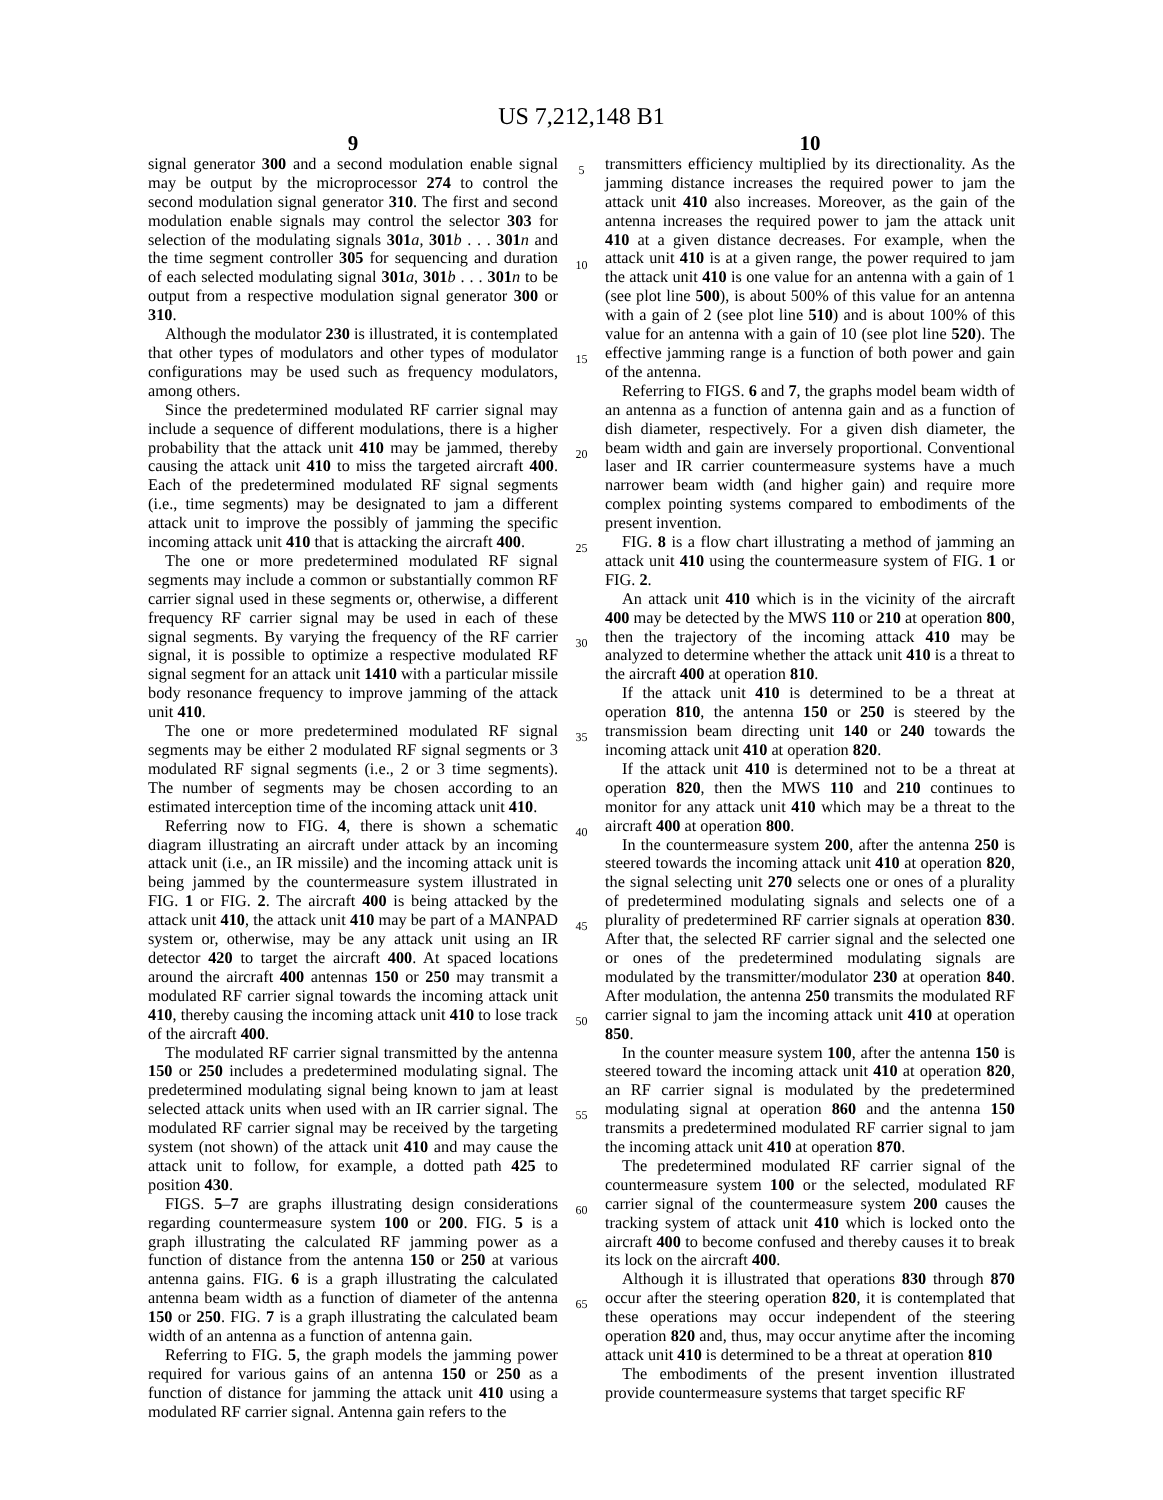US 7,212,148 B1
9
signal generator 300 and a second modulation enable signal may be output by the microprocessor 274 to control the second modulation signal generator 310. The first and second modulation enable signals may control the selector 303 for selection of the modulating signals 301 a, 301 b . . . 301 n and the time segment controller 305 for sequencing and duration of each selected modulating signal 301 a, 301 b . . . 301 n to be output from a respective modulation signal generator 300 or 310.
Although the modulator 230 is illustrated, it is contemplated that other types of modulators and other types of modulator configurations may be used such as frequency modulators, among others.
Since the predetermined modulated RF carrier signal may include a sequence of different modulations, there is a higher probability that the attack unit 410 may be jammed, thereby causing the attack unit 410 to miss the targeted aircraft 400. Each of the predetermined modulated RF signal segments (i.e., time segments) may be designated to jam a different attack unit to improve the possibly of jamming the specific incoming attack unit 410 that is attacking the aircraft 400.
The one or more predetermined modulated RF signal segments may include a common or substantially common RF carrier signal used in these segments or, otherwise, a different frequency RF carrier signal may be used in each of these signal segments. By varying the frequency of the RF carrier signal, it is possible to optimize a respective modulated RF signal segment for an attack unit 1410 with a particular missile body resonance frequency to improve jamming of the attack unit 410.
The one or more predetermined modulated RF signal segments may be either 2 modulated RF signal segments or 3 modulated RF signal segments (i.e., 2 or 3 time segments). The number of segments may be chosen according to an estimated interception time of the incoming attack unit 410.
Referring now to FIG. 4, there is shown a schematic diagram illustrating an aircraft under attack by an incoming attack unit (i.e., an IR missile) and the incoming attack unit is being jammed by the countermeasure system illustrated in FIG. 1 or FIG. 2. The aircraft 400 is being attacked by the attack unit 410, the attack unit 410 may be part of a MANPAD system or, otherwise, may be any attack unit using an IR detector 420 to target the aircraft 400. At spaced locations around the aircraft 400 antennas 150 or 250 may transmit a modulated RF carrier signal towards the incoming attack unit 410, thereby causing the incoming attack unit 410 to lose track of the aircraft 400.
The modulated RF carrier signal transmitted by the antenna 150 or 250 includes a predetermined modulating signal. The predetermined modulating signal being known to jam at least selected attack units when used with an IR carrier signal. The modulated RF carrier signal may be received by the targeting system (not shown) of the attack unit 410 and may cause the attack unit to follow, for example, a dotted path 425 to position 430.
FIGS. 5–7 are graphs illustrating design considerations regarding countermeasure system 100 or 200. FIG. 5 is a graph illustrating the calculated RF jamming power as a function of distance from the antenna 150 or 250 at various antenna gains. FIG. 6 is a graph illustrating the calculated antenna beam width as a function of diameter of the antenna 150 or 250. FIG. 7 is a graph illustrating the calculated beam width of an antenna as a function of antenna gain.
Referring to FIG. 5, the graph models the jamming power required for various gains of an antenna 150 or 250 as a function of distance for jamming the attack unit 410 using a modulated RF carrier signal. Antenna gain refers to the
5
10
15
20
25
30
35
40
45
50
55
60
65
10
transmitters efficiency multiplied by its directionality. As the jamming distance increases the required power to jam the attack unit 410 also increases. Moreover, as the gain of the antenna increases the required power to jam the attack unit 410 at a given distance decreases. For example, when the attack unit 410 is at a given range, the power required to jam the attack unit 410 is one value for an antenna with a gain of 1 (see plot line 500), is about 500% of this value for an antenna with a gain of 2 (see plot line 510) and is about 100% of this value for an antenna with a gain of 10 (see plot line 520). The effective jamming range is a function of both power and gain of the antenna.
Referring to FIGS. 6 and 7, the graphs model beam width of an antenna as a function of antenna gain and as a function of dish diameter, respectively. For a given dish diameter, the beam width and gain are inversely proportional. Conventional laser and IR carrier countermeasure systems have a much narrower beam width (and higher gain) and require more complex pointing systems compared to embodiments of the present invention.
FIG. 8 is a flow chart illustrating a method of jamming an attack unit 410 using the countermeasure system of FIG. 1 or FIG. 2.
An attack unit 410 which is in the vicinity of the aircraft 400 may be detected by the MWS 110 or 210 at operation 800, then the trajectory of the incoming attack 410 may be analyzed to determine whether the attack unit 410 is a threat to the aircraft 400 at operation 810.
If the attack unit 410 is determined to be a threat at operation 810, the antenna 150 or 250 is steered by the transmission beam directing unit 140 or 240 towards the incoming attack unit 410 at operation 820.
If the attack unit 410 is determined not to be a threat at operation 820, then the MWS 110 and 210 continues to monitor for any attack unit 410 which may be a threat to the aircraft 400 at operation 800.
In the countermeasure system 200, after the antenna 250 is steered towards the incoming attack unit 410 at operation 820, the signal selecting unit 270 selects one or ones of a plurality of predetermined modulating signals and selects one of a plurality of predetermined RF carrier signals at operation 830. After that, the selected RF carrier signal and the selected one or ones of the predetermined modulating signals are modulated by the transmitter/modulator 230 at operation 840. After modulation, the antenna 250 transmits the modulated RF carrier signal to jam the incoming attack unit 410 at operation 850.
In the counter measure system 100, after the antenna 150 is steered toward the incoming attack unit 410 at operation 820, an RF carrier signal is modulated by the predetermined modulating signal at operation 860 and the antenna 150 transmits a predetermined modulated RF carrier signal to jam the incoming attack unit 410 at operation 870.
The predetermined modulated RF carrier signal of the countermeasure system 100 or the selected, modulated RF carrier signal of the countermeasure system 200 causes the tracking system of attack unit 410 which is locked onto the aircraft 400 to become confused and thereby causes it to break its lock on the aircraft 400.
Although it is illustrated that operations 830 through 870 occur after the steering operation 820, it is contemplated that these operations may occur independent of the steering operation 820 and, thus, may occur anytime after the incoming attack unit 410 is determined to be a threat at operation 810
The embodiments of the present invention illustrated provide countermeasure systems that target specific RF